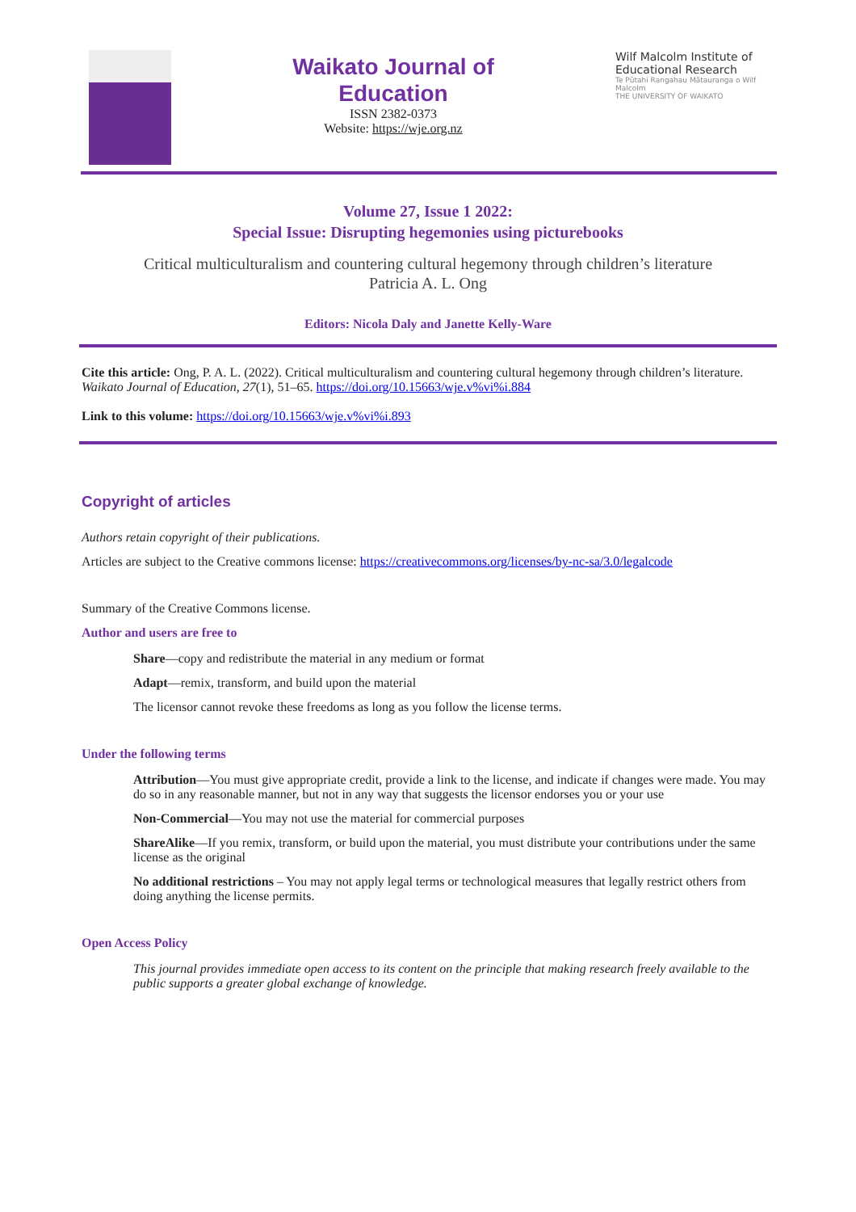Waikato Journal of
Education
ISSN 2382-0373
Website: https://wje.org.nz
Wilf Malcolm Institute of Educational Research
Te Pūtahi Rangahau Mātauranga o Wilf Malcolm
THE UNIVERSITY OF WAIKATO
Volume 27, Issue 1 2022:
Special Issue: Disrupting hegemonies using picturebooks
Critical multiculturalism and countering cultural hegemony through children’s literature
Patricia A. L. Ong
Editors: Nicola Daly and Janette Kelly-Ware
Cite this article: Ong, P. A. L. (2022). Critical multiculturalism and countering cultural hegemony through children’s literature. Waikato Journal of Education, 27(1), 51–65. https://doi.org/10.15663/wje.v%vi%i.884
Link to this volume: https://doi.org/10.15663/wje.v%vi%i.893
Copyright of articles
Authors retain copyright of their publications.
Articles are subject to the Creative commons license: https://creativecommons.org/licenses/by-nc-sa/3.0/legalcode
Summary of the Creative Commons license.
Author and users are free to
Share—copy and redistribute the material in any medium or format
Adapt—remix, transform, and build upon the material
The licensor cannot revoke these freedoms as long as you follow the license terms.
Under the following terms
Attribution—You must give appropriate credit, provide a link to the license, and indicate if changes were made. You may do so in any reasonable manner, but not in any way that suggests the licensor endorses you or your use
Non-Commercial—You may not use the material for commercial purposes
ShareAlike—If you remix, transform, or build upon the material, you must distribute your contributions under the same license as the original
No additional restrictions – You may not apply legal terms or technological measures that legally restrict others from doing anything the license permits.
Open Access Policy
This journal provides immediate open access to its content on the principle that making research freely available to the public supports a greater global exchange of knowledge.